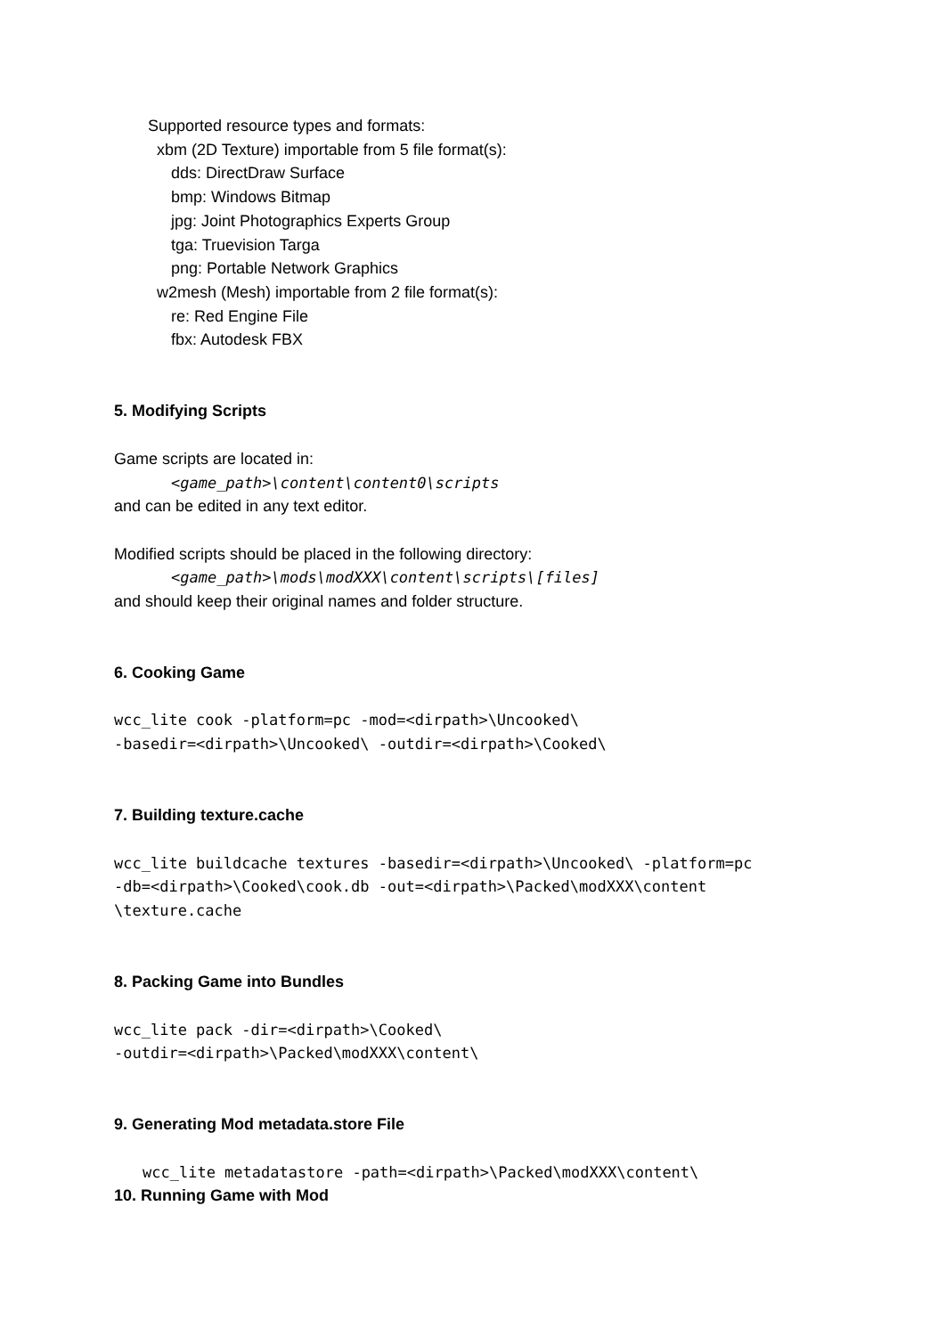Supported resource types and formats:
xbm (2D Texture) importable from 5 file format(s):
dds: DirectDraw Surface
bmp: Windows Bitmap
jpg: Joint Photographics Experts Group
tga: Truevision Targa
png: Portable Network Graphics
w2mesh (Mesh) importable from 2 file format(s):
re: Red Engine File
fbx: Autodesk FBX
5. Modifying Scripts
Game scripts are located in:
<game_path>\content\content0\scripts
and can be edited in any text editor.
Modified scripts should be placed in the following directory:
<game_path>\mods\modXXX\content\scripts\[files]
and should keep their original names and folder structure.
6. Cooking Game
wcc_lite cook -platform=pc -mod=<dirpath>\Uncooked\
-basedir=<dirpath>\Uncooked\ -outdir=<dirpath>\Cooked\
7. Building texture.cache
wcc_lite buildcache textures -basedir=<dirpath>\Uncooked\ -platform=pc
-db=<dirpath>\Cooked\cook.db -out=<dirpath>\Packed\modXXX\content
\texture.cache
8. Packing Game into Bundles
wcc_lite pack -dir=<dirpath>\Cooked\
-outdir=<dirpath>\Packed\modXXX\content\
9. Generating Mod metadata.store File
wcc_lite metadatastore -path=<dirpath>\Packed\modXXX\content\
10. Running Game with Mod